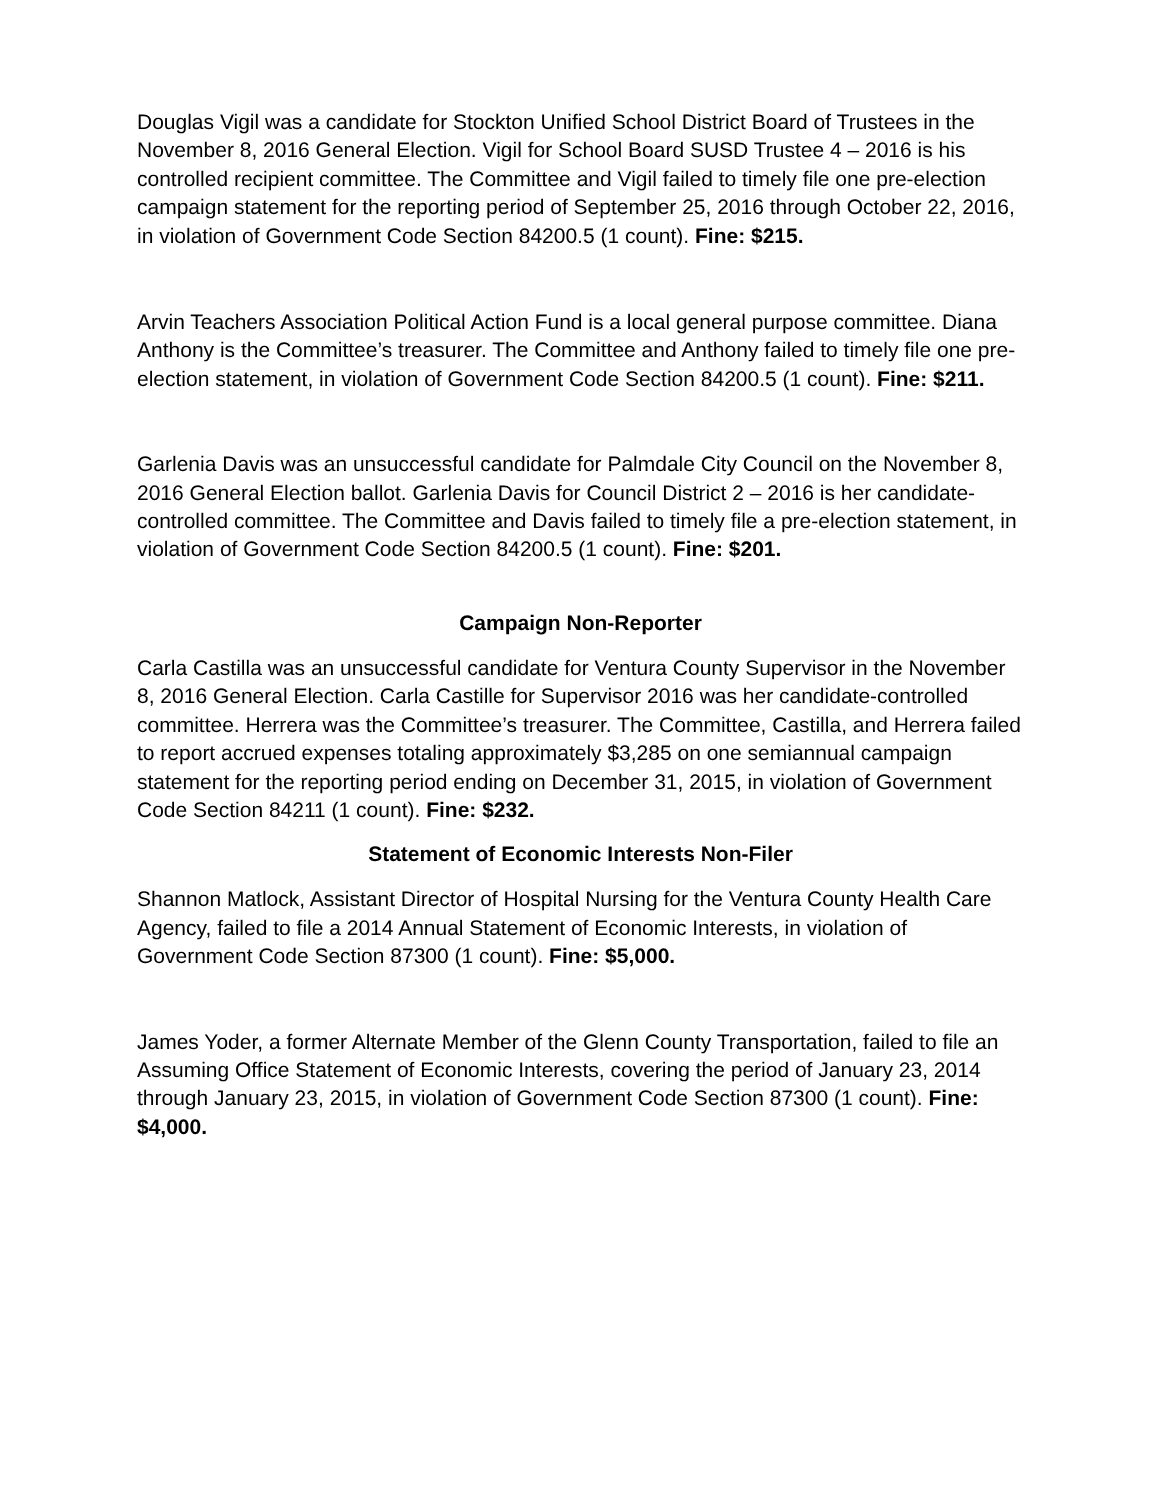Douglas Vigil was a candidate for Stockton Unified School District Board of Trustees in the November 8, 2016 General Election. Vigil for School Board SUSD Trustee 4 – 2016 is his controlled recipient committee. The Committee and Vigil failed to timely file one pre-election campaign statement for the reporting period of September 25, 2016 through October 22, 2016, in violation of Government Code Section 84200.5 (1 count). Fine: $215.
Arvin Teachers Association Political Action Fund is a local general purpose committee. Diana Anthony is the Committee’s treasurer. The Committee and Anthony failed to timely file one pre-election statement, in violation of Government Code Section 84200.5 (1 count). Fine: $211.
Garlenia Davis was an unsuccessful candidate for Palmdale City Council on the November 8, 2016 General Election ballot. Garlenia Davis for Council District 2 – 2016 is her candidate-controlled committee. The Committee and Davis failed to timely file a pre-election statement, in violation of Government Code Section 84200.5 (1 count). Fine: $201.
Campaign Non-Reporter
Carla Castilla was an unsuccessful candidate for Ventura County Supervisor in the November 8, 2016 General Election. Carla Castille for Supervisor 2016 was her candidate-controlled committee. Herrera was the Committee’s treasurer. The Committee, Castilla, and Herrera failed to report accrued expenses totaling approximately $3,285 on one semiannual campaign statement for the reporting period ending on December 31, 2015, in violation of Government Code Section 84211 (1 count). Fine: $232.
Statement of Economic Interests Non-Filer
Shannon Matlock, Assistant Director of Hospital Nursing for the Ventura County Health Care Agency, failed to file a 2014 Annual Statement of Economic Interests, in violation of Government Code Section 87300 (1 count). Fine: $5,000.
James Yoder, a former Alternate Member of the Glenn County Transportation, failed to file an Assuming Office Statement of Economic Interests, covering the period of January 23, 2014 through January 23, 2015, in violation of Government Code Section 87300 (1 count). Fine: $4,000.